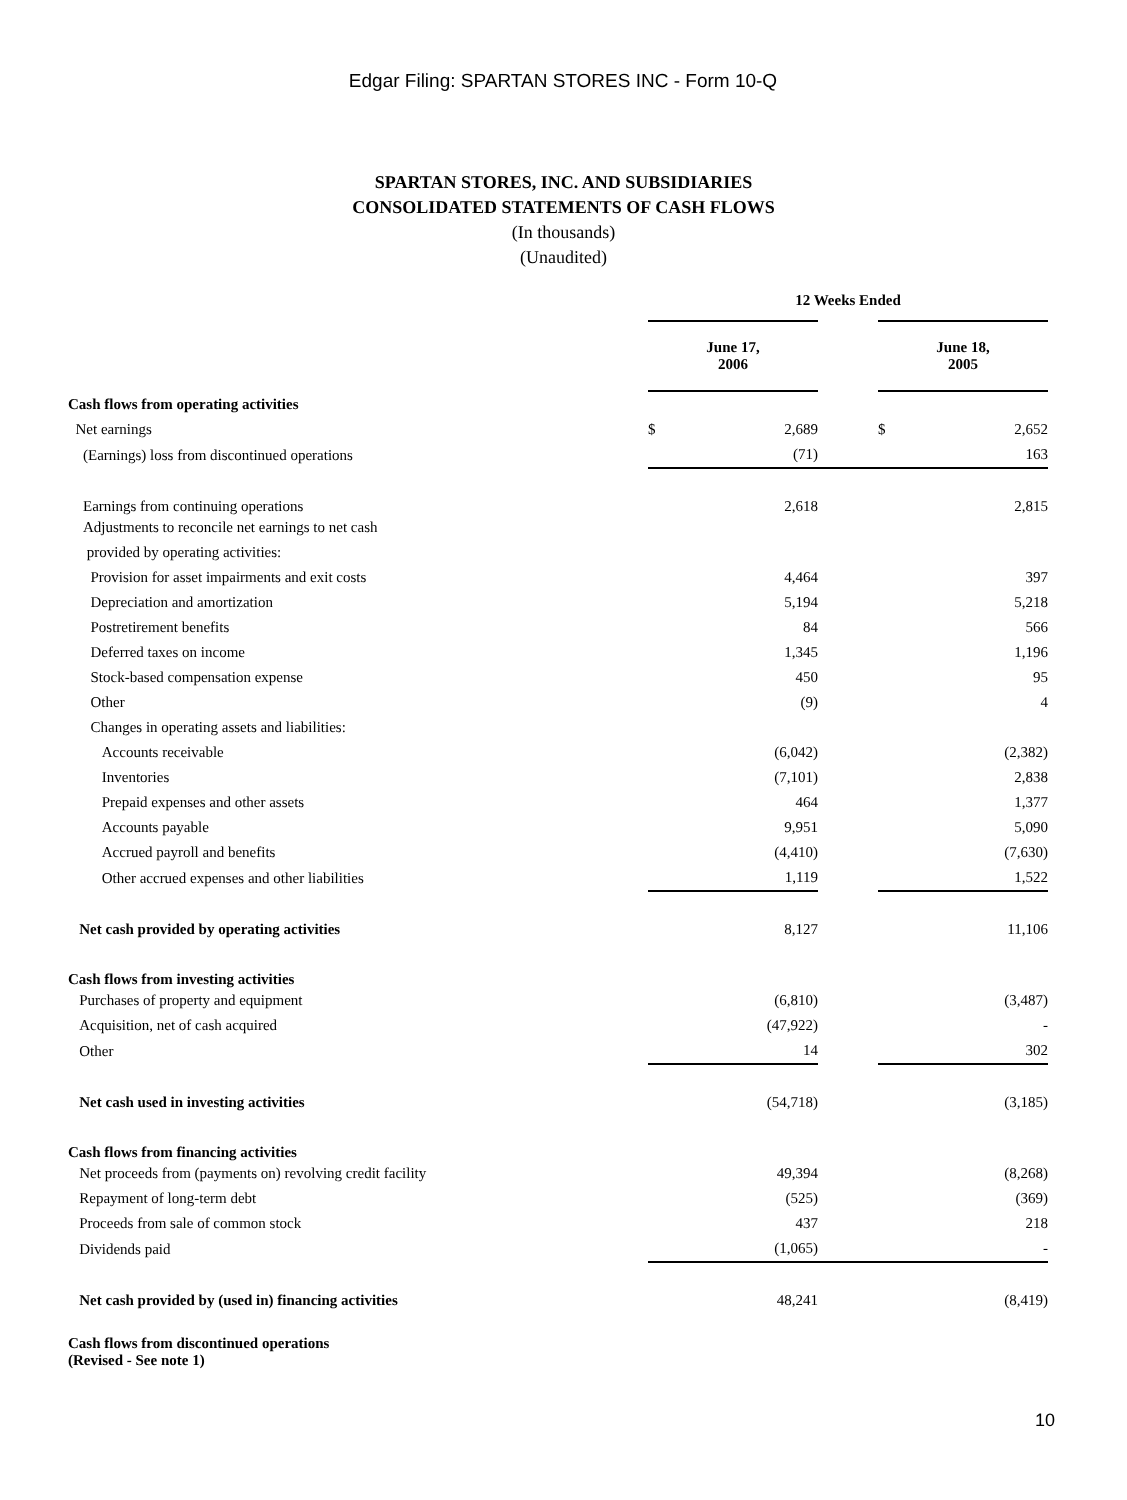Edgar Filing: SPARTAN STORES INC - Form 10-Q
SPARTAN STORES, INC. AND SUBSIDIARIES
CONSOLIDATED STATEMENTS OF CASH FLOWS
(In thousands)
(Unaudited)
| | 12 Weeks Ended | | | | |
| --- | --- | --- | --- | --- | --- |
| | June 17, 2006 | | | June 18, 2005 | |
| Cash flows from operating activities | | | | | |
| Net earnings | $ | 2,689 | | $ | 2,652 |
| (Earnings) loss from discontinued operations | | (71) | | | 163 |
| Earnings from continuing operations | | 2,618 | | | 2,815 |
| Adjustments to reconcile net earnings to net cash | | | | | |
| provided by operating activities: | | | | | |
| Provision for asset impairments and exit costs | | 4,464 | | | 397 |
| Depreciation and amortization | | 5,194 | | | 5,218 |
| Postretirement benefits | | 84 | | | 566 |
| Deferred taxes on income | | 1,345 | | | 1,196 |
| Stock-based compensation expense | | 450 | | | 95 |
| Other | | (9) | | | 4 |
| Changes in operating assets and liabilities: | | | | | |
| Accounts receivable | | (6,042) | | | (2,382) |
| Inventories | | (7,101) | | | 2,838 |
| Prepaid expenses and other assets | | 464 | | | 1,377 |
| Accounts payable | | 9,951 | | | 5,090 |
| Accrued payroll and benefits | | (4,410) | | | (7,630) |
| Other accrued expenses and other liabilities | | 1,119 | | | 1,522 |
| Net cash provided by operating activities | | 8,127 | | | 11,106 |
| Cash flows from investing activities | | | | | |
| Purchases of property and equipment | | (6,810) | | | (3,487) |
| Acquisition, net of cash acquired | | (47,922) | | | - |
| Other | | 14 | | | 302 |
| Net cash used in investing activities | | (54,718) | | | (3,185) |
| Cash flows from financing activities | | | | | |
| Net proceeds from (payments on) revolving credit facility | | 49,394 | | | (8,268) |
| Repayment of long-term debt | | (525) | | | (369) |
| Proceeds from sale of common stock | | 437 | | | 218 |
| Dividends paid | | (1,065) | | | - |
| Net cash provided by (used in) financing activities | | 48,241 | | | (8,419) |
| Cash flows from discontinued operations (Revised - See note 1) | | | | | |
10